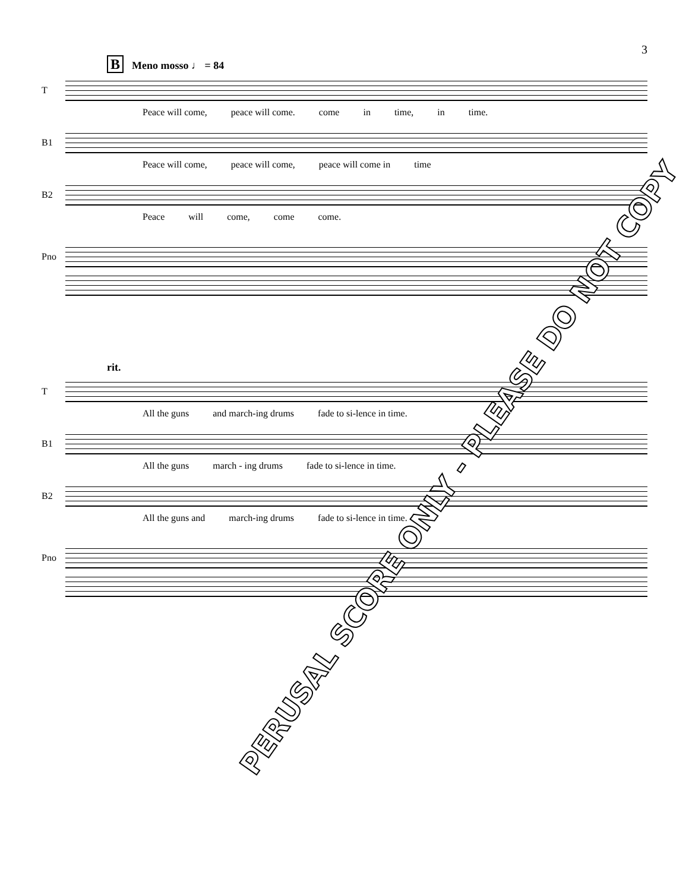3
B Meno mosso ♩ = 84
T
Peace will come, peace will come. come in time, in time.
B1
Peace will come, peace will come, peace will come in time
B2
Peace will come, come come.
Pno
rit.
T
All the guns and march-ing drums fade to si-lence in time.
B1
All the guns march - ing drums fade to si-lence in time.
B2
All the guns and march-ing drums fade to si-lence in time.
Pno
PERUSAL SCORE ONLY - PLEASE DO NOT COPY